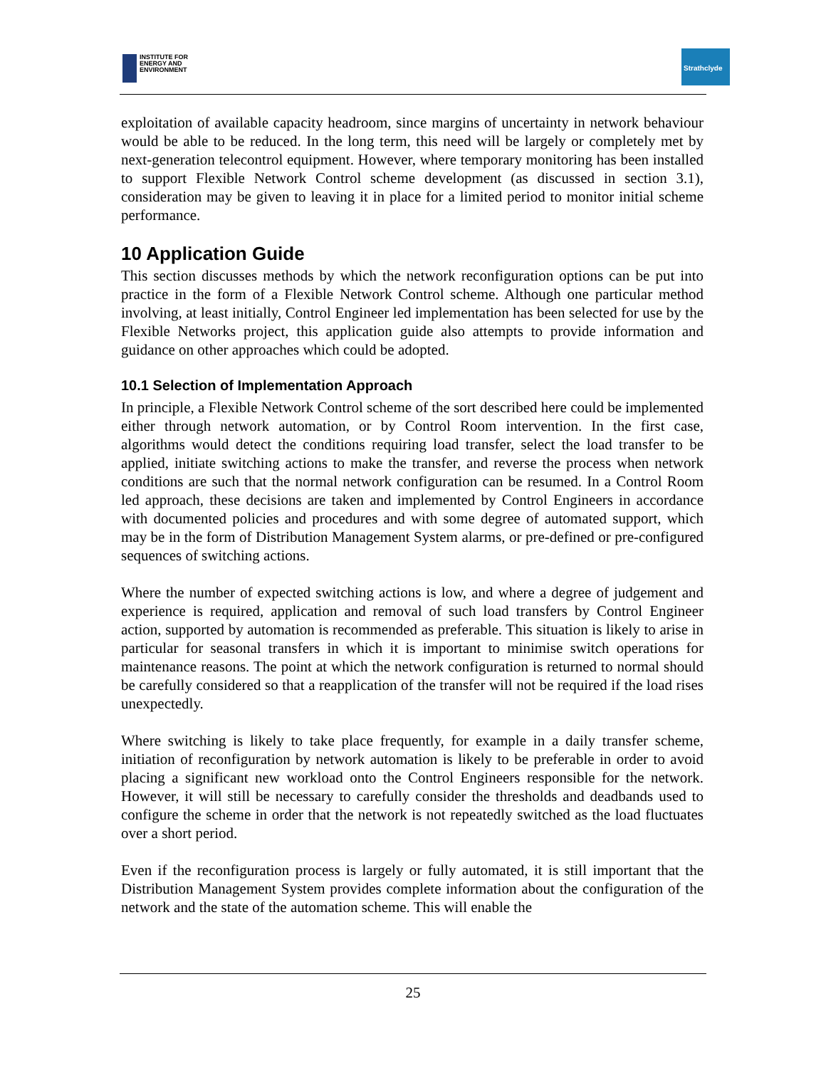INSTITUTE FOR
ENERGY AND
ENVIRONMENT
Strathclyde
exploitation of available capacity headroom, since margins of uncertainty in network behaviour would be able to be reduced. In the long term, this need will be largely or completely met by next-generation telecontrol equipment. However, where temporary monitoring has been installed to support Flexible Network Control scheme development (as discussed in section 3.1), consideration may be given to leaving it in place for a limited period to monitor initial scheme performance.
10 Application Guide
This section discusses methods by which the network reconfiguration options can be put into practice in the form of a Flexible Network Control scheme. Although one particular method involving, at least initially, Control Engineer led implementation has been selected for use by the Flexible Networks project, this application guide also attempts to provide information and guidance on other approaches which could be adopted.
10.1 Selection of Implementation Approach
In principle, a Flexible Network Control scheme of the sort described here could be implemented either through network automation, or by Control Room intervention. In the first case, algorithms would detect the conditions requiring load transfer, select the load transfer to be applied, initiate switching actions to make the transfer, and reverse the process when network conditions are such that the normal network configuration can be resumed. In a Control Room led approach, these decisions are taken and implemented by Control Engineers in accordance with documented policies and procedures and with some degree of automated support, which may be in the form of Distribution Management System alarms, or pre-defined or pre-configured sequences of switching actions.
Where the number of expected switching actions is low, and where a degree of judgement and experience is required, application and removal of such load transfers by Control Engineer action, supported by automation is recommended as preferable. This situation is likely to arise in particular for seasonal transfers in which it is important to minimise switch operations for maintenance reasons. The point at which the network configuration is returned to normal should be carefully considered so that a reapplication of the transfer will not be required if the load rises unexpectedly.
Where switching is likely to take place frequently, for example in a daily transfer scheme, initiation of reconfiguration by network automation is likely to be preferable in order to avoid placing a significant new workload onto the Control Engineers responsible for the network. However, it will still be necessary to carefully consider the thresholds and deadbands used to configure the scheme in order that the network is not repeatedly switched as the load fluctuates over a short period.
Even if the reconfiguration process is largely or fully automated, it is still important that the Distribution Management System provides complete information about the configuration of the network and the state of the automation scheme. This will enable the
25